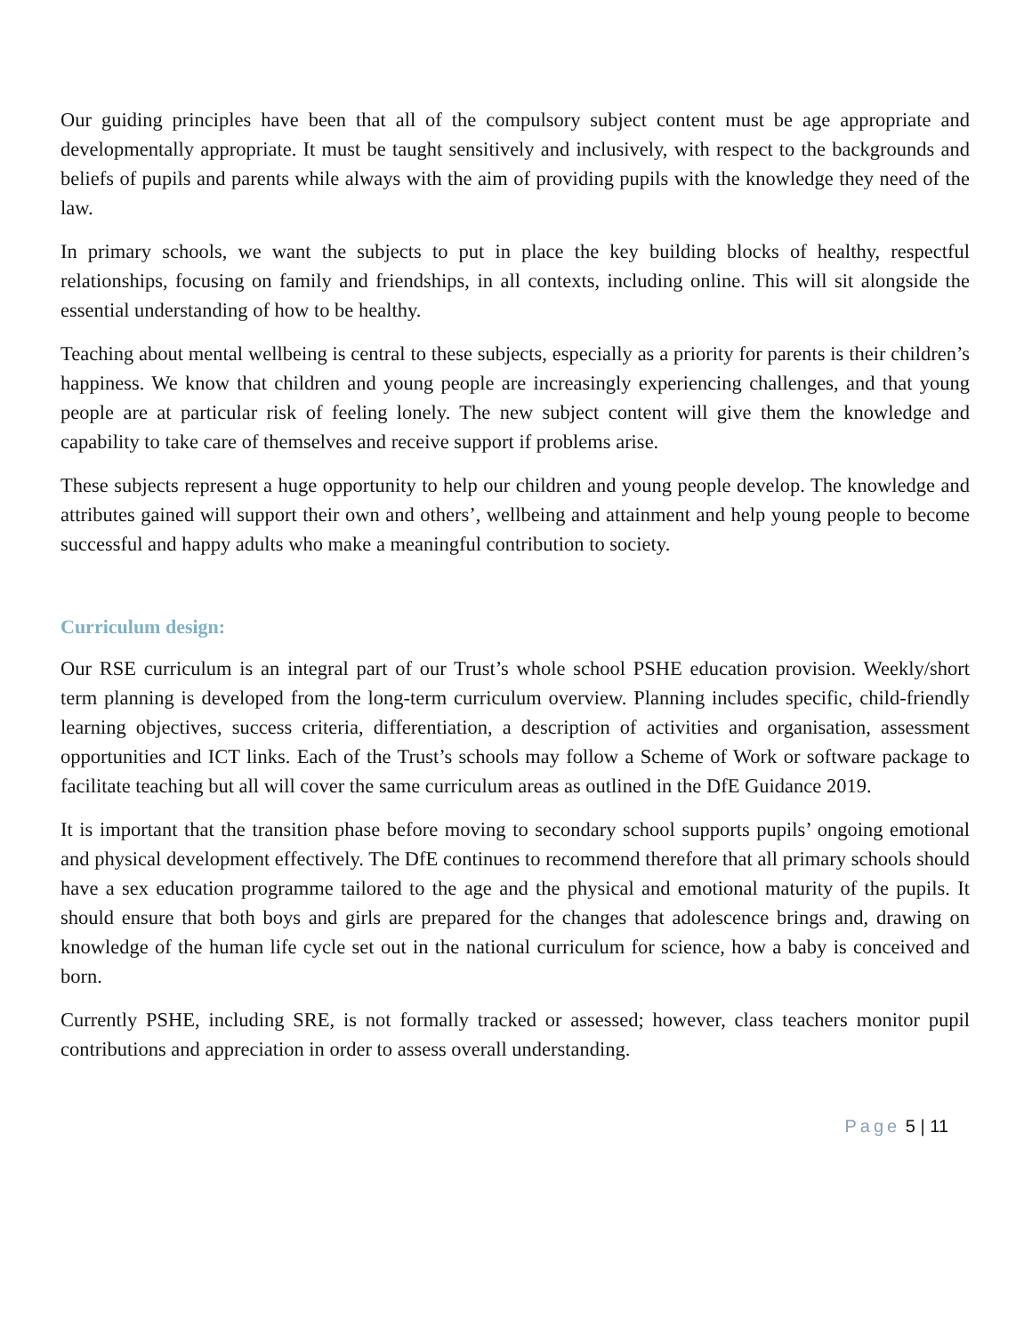Our guiding principles have been that all of the compulsory subject content must be age appropriate and developmentally appropriate. It must be taught sensitively and inclusively, with respect to the backgrounds and beliefs of pupils and parents while always with the aim of providing pupils with the knowledge they need of the law.
In primary schools, we want the subjects to put in place the key building blocks of healthy, respectful relationships, focusing on family and friendships, in all contexts, including online. This will sit alongside the essential understanding of how to be healthy.
Teaching about mental wellbeing is central to these subjects, especially as a priority for parents is their children’s happiness. We know that children and young people are increasingly experiencing challenges, and that young people are at particular risk of feeling lonely. The new subject content will give them the knowledge and capability to take care of themselves and receive support if problems arise.
These subjects represent a huge opportunity to help our children and young people develop. The knowledge and attributes gained will support their own and others’, wellbeing and attainment and help young people to become successful and happy adults who make a meaningful contribution to society.
Curriculum design:
Our RSE curriculum is an integral part of our Trust’s whole school PSHE education provision. Weekly/short term planning is developed from the long-term curriculum overview. Planning includes specific, child-friendly learning objectives, success criteria, differentiation, a description of activities and organisation, assessment opportunities and ICT links. Each of the Trust’s schools may follow a Scheme of Work or software package to facilitate teaching but all will cover the same curriculum areas as outlined in the DfE Guidance 2019.
It is important that the transition phase before moving to secondary school supports pupils’ ongoing emotional and physical development effectively. The DfE continues to recommend therefore that all primary schools should have a sex education programme tailored to the age and the physical and emotional maturity of the pupils. It should ensure that both boys and girls are prepared for the changes that adolescence brings and, drawing on knowledge of the human life cycle set out in the national curriculum for science, how a baby is conceived and born.
Currently PSHE, including SRE, is not formally tracked or assessed; however, class teachers monitor pupil contributions and appreciation in order to assess overall understanding.
Page 5 | 11